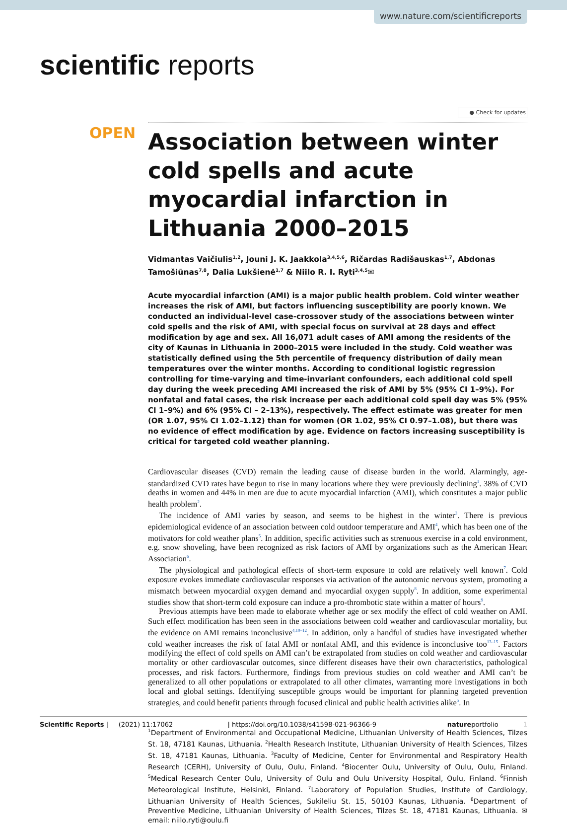www.nature.com/scientificreports
scientific reports
● Check for updates
OPEN
Association between winter cold spells and acute myocardial infarction in Lithuania 2000–2015
Vidmantas Vaičiulis<sup>1,2</sup>, Jouni J. K. Jaakkola<sup>3,4,5,6</sup>, Ričardas Radišauskas<sup>1,7</sup>, Abdonas Tamošiūnas<sup>7,8</sup>, Dalia Lukšienė<sup>1,7</sup> & Niilo R. I. Ryti<sup>3,4,5</sup>✉
Acute myocardial infarction (AMI) is a major public health problem. Cold winter weather increases the risk of AMI, but factors influencing susceptibility are poorly known. We conducted an individual-level case-crossover study of the associations between winter cold spells and the risk of AMI, with special focus on survival at 28 days and effect modification by age and sex. All 16,071 adult cases of AMI among the residents of the city of Kaunas in Lithuania in 2000–2015 were included in the study. Cold weather was statistically defined using the 5th percentile of frequency distribution of daily mean temperatures over the winter months. According to conditional logistic regression controlling for time-varying and time-invariant confounders, each additional cold spell day during the week preceding AMI increased the risk of AMI by 5% (95% CI 1–9%). For nonfatal and fatal cases, the risk increase per each additional cold spell day was 5% (95% CI 1–9%) and 6% (95% CI – 2–13%), respectively. The effect estimate was greater for men (OR 1.07, 95% CI 1.02–1.12) than for women (OR 1.02, 95% CI 0.97–1.08), but there was no evidence of effect modification by age. Evidence on factors increasing susceptibility is critical for targeted cold weather planning.
Cardiovascular diseases (CVD) remain the leading cause of disease burden in the world. Alarmingly, age-standardized CVD rates have begun to rise in many locations where they were previously declining<sup>1</sup>. 38% of CVD deaths in women and 44% in men are due to acute myocardial infarction (AMI), which constitutes a major public health problem<sup>2</sup>.
The incidence of AMI varies by season, and seems to be highest in the winter<sup>3</sup>. There is previous epidemiological evidence of an association between cold outdoor temperature and AMI<sup>4</sup>, which has been one of the motivators for cold weather plans<sup>5</sup>. In addition, specific activities such as strenuous exercise in a cold environment, e.g. snow shoveling, have been recognized as risk factors of AMI by organizations such as the American Heart Association<sup>6</sup>.
The physiological and pathological effects of short-term exposure to cold are relatively well known<sup>7</sup>. Cold exposure evokes immediate cardiovascular responses via activation of the autonomic nervous system, promoting a mismatch between myocardial oxygen demand and myocardial oxygen supply<sup>8</sup>. In addition, some experimental studies show that short-term cold exposure can induce a pro-thrombotic state within a matter of hours<sup>9</sup>.
Previous attempts have been made to elaborate whether age or sex modify the effect of cold weather on AMI. Such effect modification has been seen in the associations between cold weather and cardiovascular mortality, but the evidence on AMI remains inconclusive<sup>4,10–12</sup>. In addition, only a handful of studies have investigated whether cold weather increases the risk of fatal AMI or nonfatal AMI, and this evidence is inconclusive too<sup>13–15</sup>. Factors modifying the effect of cold spells on AMI can’t be extrapolated from studies on cold weather and cardiovascular mortality or other cardiovascular outcomes, since different diseases have their own characteristics, pathological processes, and risk factors. Furthermore, findings from previous studies on cold weather and AMI can’t be generalized to all other populations or extrapolated to all other climates, warranting more investigations in both local and global settings. Identifying susceptible groups would be important for planning targeted prevention strategies, and could benefit patients through focused clinical and public health activities alike<sup>5</sup>. In
<sup>1</sup> Department of Environmental and Occupational Medicine, Lithuanian University of Health Sciences, Tilzes St. 18, 47181 Kaunas, Lithuania. <sup>2</sup>Health Research Institute, Lithuanian University of Health Sciences, Tilzes St. 18, 47181 Kaunas, Lithuania. <sup>3</sup>Faculty of Medicine, Center for Environmental and Respiratory Health Research (CERH), University of Oulu, Oulu, Finland. <sup>4</sup>Biocenter Oulu, University of Oulu, Oulu, Finland. <sup>5</sup>Medical Research Center Oulu, University of Oulu and Oulu University Hospital, Oulu, Finland. <sup>6</sup>Finnish Meteorological Institute, Helsinki, Finland. <sup>7</sup>Laboratory of Population Studies, Institute of Cardiology, Lithuanian University of Health Sciences, Sukileliu St. 15, 50103 Kaunas, Lithuania. <sup>8</sup>Department of Preventive Medicine, Lithuanian University of Health Sciences, Tilzes St. 18, 47181 Kaunas, Lithuania. ✉email: niilo.ryti@oulu.fi
Scientific Reports | (2021) 11:17062 | https://doi.org/10.1038/s41598-021-96366-9 natureportfolio 1